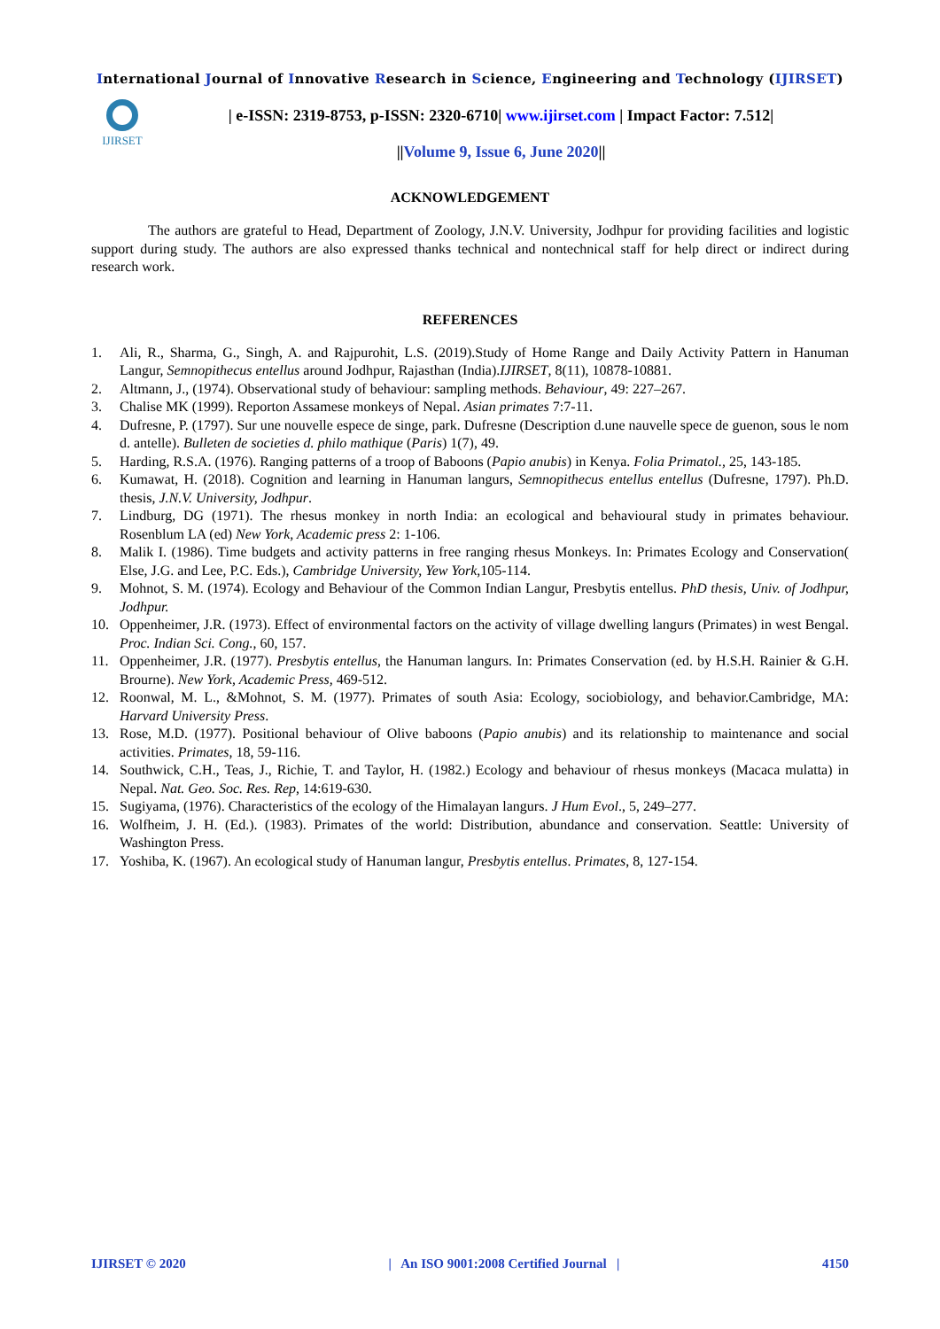International Journal of Innovative Research in Science, Engineering and Technology (IJIRSET)
IJIRSET
| e-ISSN: 2319-8753, p-ISSN: 2320-6710| www.ijirset.com | Impact Factor: 7.512|
||Volume 9, Issue 6, June 2020||
ACKNOWLEDGEMENT
The authors are grateful to Head, Department of Zoology, J.N.V. University, Jodhpur for providing facilities and logistic support during study. The authors are also expressed thanks technical and nontechnical staff for help direct or indirect during research work.
REFERENCES
1. Ali, R., Sharma, G., Singh, A. and Rajpurohit, L.S. (2019).Study of Home Range and Daily Activity Pattern in Hanuman Langur, Semnopithecus entellus around Jodhpur, Rajasthan (India).IJIRSET, 8(11), 10878-10881.
2. Altmann, J., (1974). Observational study of behaviour: sampling methods. Behaviour, 49: 227–267.
3. Chalise MK (1999). Reporton Assamese monkeys of Nepal. Asian primates 7:7-11.
4. Dufresne, P. (1797). Sur une nouvelle espece de singe, park. Dufresne (Description d.une nauvelle spece de guenon, sous le nom d. antelle). Bulleten de societies d. philo mathique (Paris) 1(7), 49.
5. Harding, R.S.A. (1976). Ranging patterns of a troop of Baboons (Papio anubis) in Kenya. Folia Primatol., 25, 143-185.
6. Kumawat, H. (2018). Cognition and learning in Hanuman langurs, Semnopithecus entellus entellus (Dufresne, 1797). Ph.D. thesis, J.N.V. University, Jodhpur.
7. Lindburg, DG (1971). The rhesus monkey in north India: an ecological and behavioural study in primates behaviour. Rosenblum LA (ed) New York, Academic press 2: 1-106.
8. Malik I. (1986). Time budgets and activity patterns in free ranging rhesus Monkeys. In: Primates Ecology and Conservation( Else, J.G. and Lee, P.C. Eds.), Cambridge University, Yew York,105-114.
9. Mohnot, S. M. (1974). Ecology and Behaviour of the Common Indian Langur, Presbytis entellus. PhD thesis, Univ. of Jodhpur, Jodhpur.
10. Oppenheimer, J.R. (1973). Effect of environmental factors on the activity of village dwelling langurs (Primates) in west Bengal. Proc. Indian Sci. Cong., 60, 157.
11. Oppenheimer, J.R. (1977). Presbytis entellus, the Hanuman langurs. In: Primates Conservation (ed. by H.S.H. Rainier & G.H. Brourne). New York, Academic Press, 469-512.
12. Roonwal, M. L., &Mohnot, S. M. (1977). Primates of south Asia: Ecology, sociobiology, and behavior.Cambridge, MA: Harvard University Press.
13. Rose, M.D. (1977). Positional behaviour of Olive baboons (Papio anubis) and its relationship to maintenance and social activities. Primates, 18, 59-116.
14. Southwick, C.H., Teas, J., Richie, T. and Taylor, H. (1982.) Ecology and behaviour of rhesus monkeys (Macaca mulatta) in Nepal. Nat. Geo. Soc. Res. Rep, 14:619-630.
15. Sugiyama, (1976). Characteristics of the ecology of the Himalayan langurs. J Hum Evol., 5, 249–277.
16. Wolfheim, J. H. (Ed.). (1983). Primates of the world: Distribution, abundance and conservation. Seattle: University of Washington Press.
17. Yoshiba, K. (1967). An ecological study of Hanuman langur, Presbytis entellus. Primates, 8, 127-154.
IJIRSET © 2020 | An ISO 9001:2008 Certified Journal | 4150